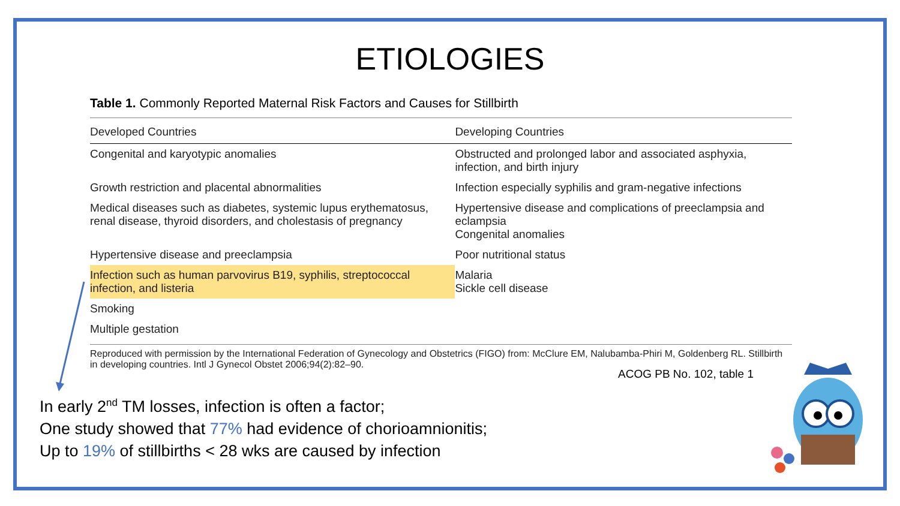ETIOLOGIES
Table 1. Commonly Reported Maternal Risk Factors and Causes for Stillbirth
| Developed Countries | Developing Countries |
| --- | --- |
| Congenital and karyotypic anomalies | Obstructed and prolonged labor and associated asphyxia, infection, and birth injury |
| Growth restriction and placental abnormalities | Infection especially syphilis and gram-negative infections |
| Medical diseases such as diabetes, systemic lupus erythematosus, renal disease, thyroid disorders, and cholestasis of pregnancy | Hypertensive disease and complications of preeclampsia and eclampsia Congenital anomalies |
| Hypertensive disease and preeclampsia | Poor nutritional status |
| Infection such as human parvovirus B19, syphilis, streptococcal infection, and listeria | Malaria Sickle cell disease |
| Smoking | |
| Multiple gestation | |
Reproduced with permission by the International Federation of Gynecology and Obstetrics (FIGO) from: McClure EM, Nalubamba-Phiri M, Goldenberg RL. Stillbirth in developing countries. Intl J Gynecol Obstet 2006;94(2):82–90.
ACOG PB No. 102, table 1
In early 2<sup>nd</sup> TM losses, infection is often a factor;
One study showed that 77% had evidence of chorioamnionitis;
Up to 19% of stillbirths < 28 wks are caused by infection